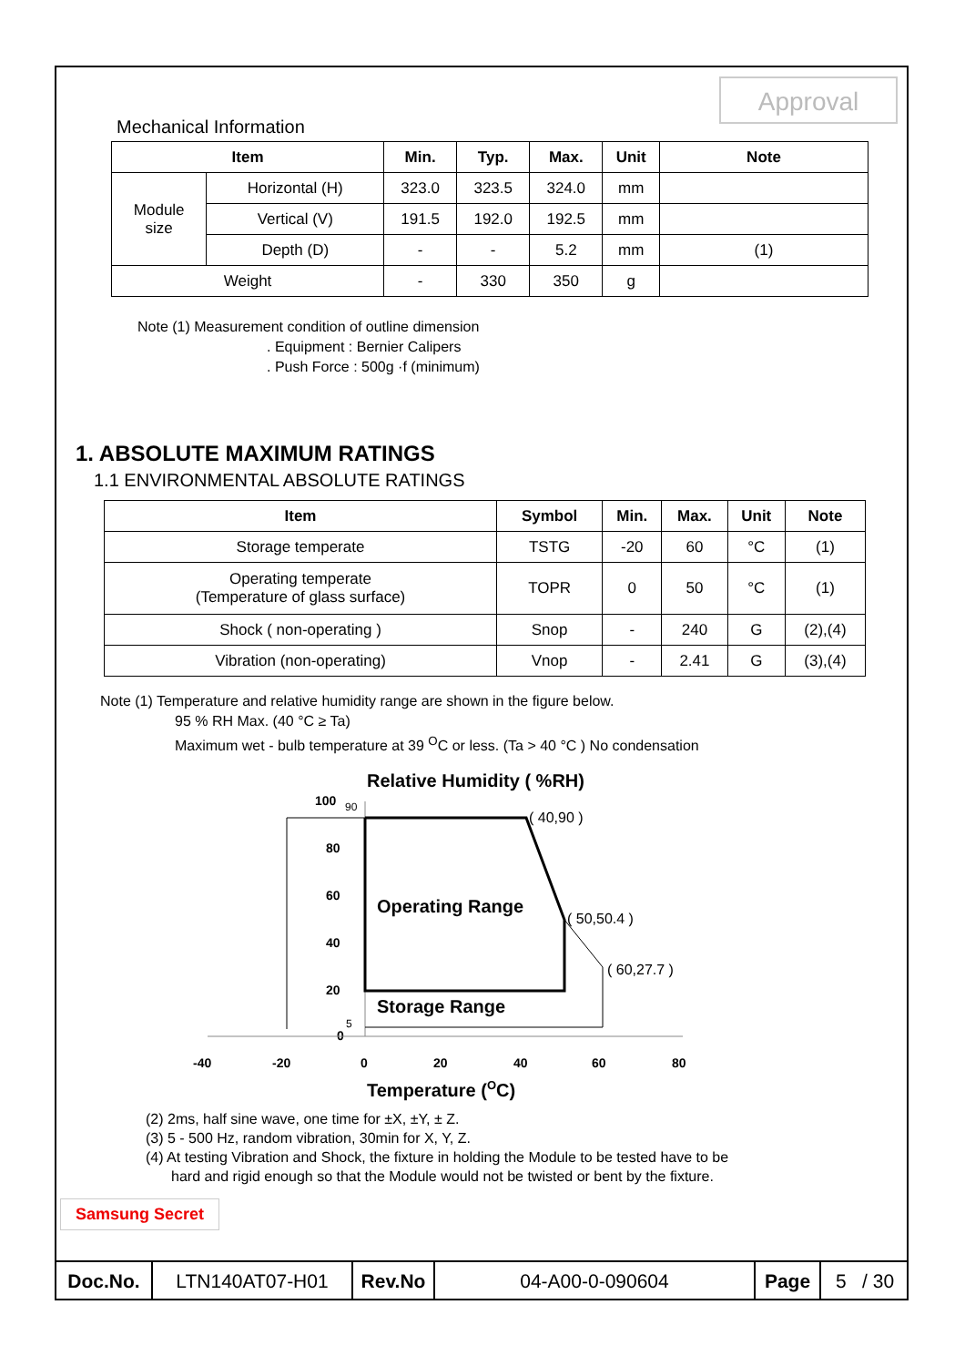Approval
Mechanical Information
| Item | | Min. | Typ. | Max. | Unit | Note |
| --- | --- | --- | --- | --- | --- | --- |
| Module size | Horizontal (H) | 323.0 | 323.5 | 324.0 | mm | |
| | Vertical (V) | 191.5 | 192.0 | 192.5 | mm | |
| | Depth (D) | - | - | 5.2 | mm | (1) |
| Weight | | - | 330 | 350 | g | |
Note (1) Measurement condition of outline dimension
. Equipment : Bernier Calipers
. Push Force : 500g ·f (minimum)
1. ABSOLUTE MAXIMUM RATINGS
1.1 ENVIRONMENTAL ABSOLUTE RATINGS
| Item | Symbol | Min. | Max. | Unit | Note |
| --- | --- | --- | --- | --- | --- |
| Storage temperate | TSTG | -20 | 60 | °C | (1) |
| Operating temperate (Temperature of glass surface) | TOPR | 0 | 50 | °C | (1) |
| Shock ( non-operating ) | Snop | - | 240 | G | (2),(4) |
| Vibration (non-operating) | Vnop | - | 2.41 | G | (3),(4) |
Note (1) Temperature and relative humidity range are shown in the figure below.
95 % RH Max. (40 °C ≥ Ta)
Maximum wet - bulb temperature at 39 <sup>O</sup>C or less. (Ta > 40 °C ) No condensation
Relative Humidity ( %RH)
100
90
80
60
40
20
0
5
( 40,90 )
( 50,50.4 )
( 60,27.7 )
Operating Range
Storage Range
-40
-20
0
20
40
60
80
Temperature (OC)
(2) 2ms, half sine wave, one time for ±X, ±Y, ± Z.
(3) 5 - 500 Hz, random vibration, 30min for X, Y, Z.
(4) At testing Vibration and Shock, the fixture in holding the Module to be tested have to be
hard and rigid enough so that the Module would not be twisted or bent by the fixture.
Samsung Secret
| Doc.No. | LTN140AT07-H01 | Rev.No | 04-A00-0-090604 | Page | 5 / 30 |